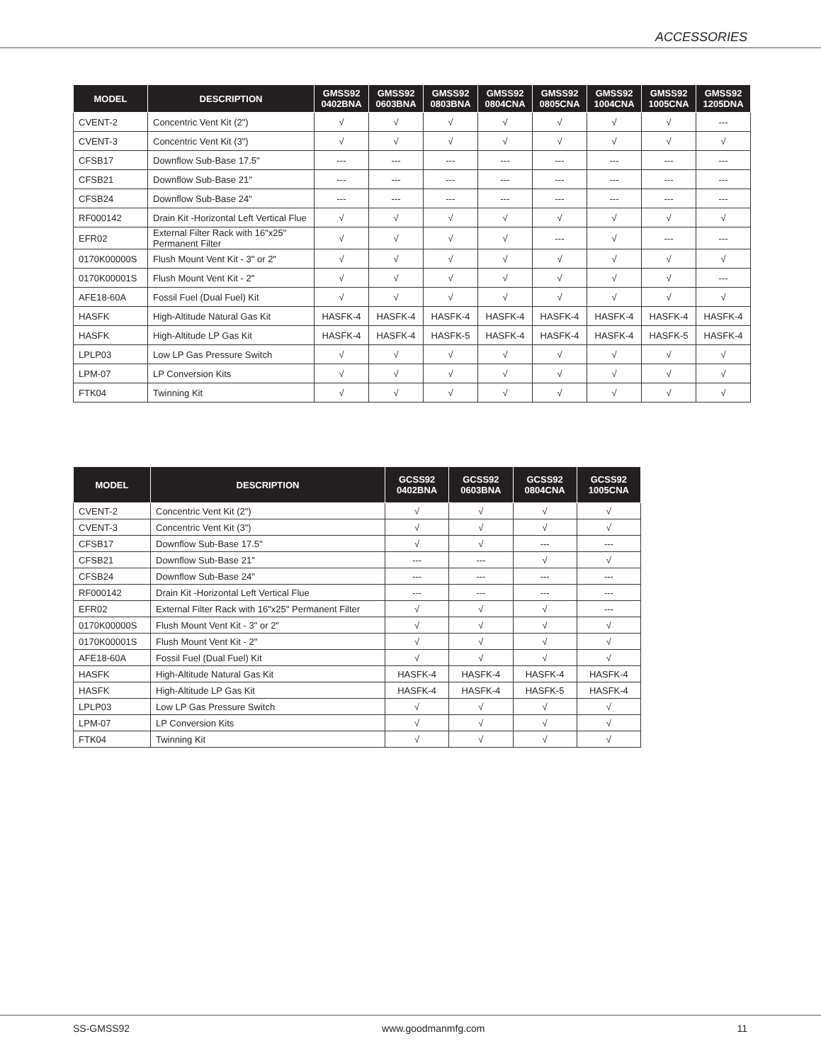ACCESSORIES
| MODEL | DESCRIPTION | GMSS92 0402BNA | GMSS92 0603BNA | GMSS92 0803BNA | GMSS92 0804CNA | GMSS92 0805CNA | GMSS92 1004CNA | GMSS92 1005CNA | GMSS92 1205DNA |
| --- | --- | --- | --- | --- | --- | --- | --- | --- | --- |
| CVENT-2 | Concentric Vent Kit (2") | √ | √ | √ | √ | √ | √ | √ | --- |
| CVENT-3 | Concentric Vent Kit (3") | √ | √ | √ | √ | √ | √ | √ | √ |
| CFSB17 | Downflow Sub-Base 17.5" | --- | --- | --- | --- | --- | --- | --- | --- |
| CFSB21 | Downflow Sub-Base 21" | --- | --- | --- | --- | --- | --- | --- | --- |
| CFSB24 | Downflow Sub-Base 24" | --- | --- | --- | --- | --- | --- | --- | --- |
| RF000142 | Drain Kit -Horizontal Left Vertical Flue | √ | √ | √ | √ | √ | √ | √ | √ |
| EFR02 | External Filter Rack with 16"x25" Permanent Filter | √ | √ | √ | √ | --- | √ | --- | --- |
| 0170K00000S | Flush Mount Vent Kit - 3" or 2" | √ | √ | √ | √ | √ | √ | √ | √ |
| 0170K00001S | Flush Mount Vent Kit - 2" | √ | √ | √ | √ | √ | √ | √ | --- |
| AFE18-60A | Fossil Fuel (Dual Fuel) Kit | √ | √ | √ | √ | √ | √ | √ | √ |
| HASFK | High-Altitude Natural Gas Kit | HASFK-4 | HASFK-4 | HASFK-4 | HASFK-4 | HASFK-4 | HASFK-4 | HASFK-4 | HASFK-4 |
| HASFK | High-Altitude LP Gas Kit | HASFK-4 | HASFK-4 | HASFK-5 | HASFK-4 | HASFK-4 | HASFK-4 | HASFK-5 | HASFK-4 |
| LPLP03 | Low LP Gas Pressure Switch | √ | √ | √ | √ | √ | √ | √ | √ |
| LPM-07 | LP Conversion Kits | √ | √ | √ | √ | √ | √ | √ | √ |
| FTK04 | Twinning Kit | √ | √ | √ | √ | √ | √ | √ | √ |
| MODEL | DESCRIPTION | GCSS92 0402BNA | GCSS92 0603BNA | GCSS92 0804CNA | GCSS92 1005CNA |
| --- | --- | --- | --- | --- | --- |
| CVENT-2 | Concentric Vent Kit (2") | √ | √ | √ | √ |
| CVENT-3 | Concentric Vent Kit (3") | √ | √ | √ | √ |
| CFSB17 | Downflow Sub-Base 17.5" | √ | √ | --- | --- |
| CFSB21 | Downflow Sub-Base 21" | --- | --- | √ | √ |
| CFSB24 | Downflow Sub-Base 24" | --- | --- | --- | --- |
| RF000142 | Drain Kit -Horizontal Left Vertical Flue | --- | --- | --- | --- |
| EFR02 | External Filter Rack with 16"x25" Permanent Filter | √ | √ | √ | --- |
| 0170K00000S | Flush Mount Vent Kit - 3" or 2" | √ | √ | √ | √ |
| 0170K00001S | Flush Mount Vent Kit - 2" | √ | √ | √ | √ |
| AFE18-60A | Fossil Fuel (Dual Fuel) Kit | √ | √ | √ | √ |
| HASFK | High-Altitude Natural Gas Kit | HASFK-4 | HASFK-4 | HASFK-4 | HASFK-4 |
| HASFK | High-Altitude LP Gas Kit | HASFK-4 | HASFK-4 | HASFK-5 | HASFK-4 |
| LPLP03 | Low LP Gas Pressure Switch | √ | √ | √ | √ |
| LPM-07 | LP Conversion Kits | √ | √ | √ | √ |
| FTK04 | Twinning Kit | √ | √ | √ | √ |
SS-GMSS92 www.goodmanmfg.com 11